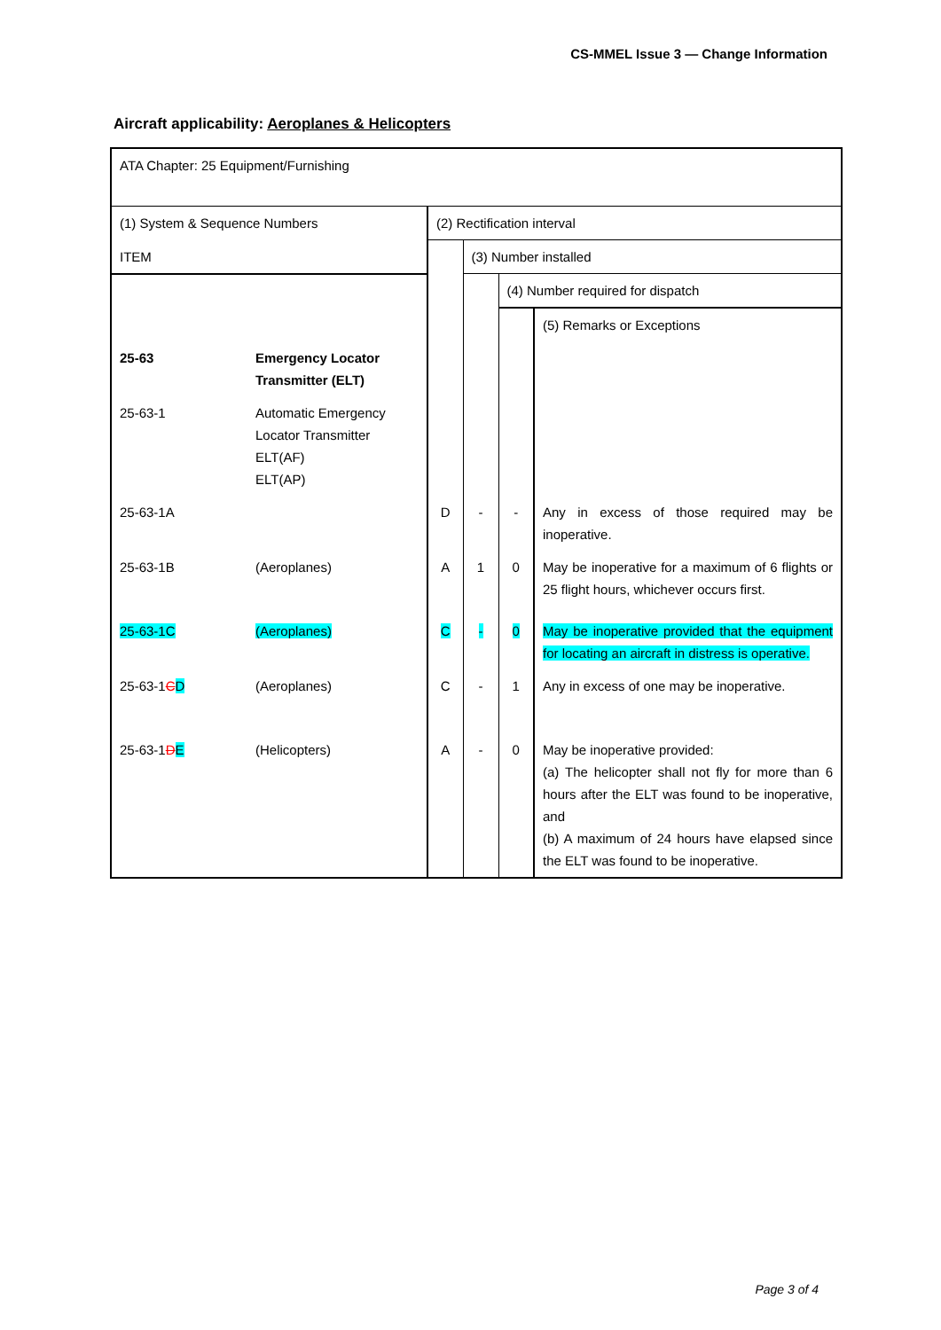CS-MMEL Issue 3 — Change Information
Aircraft applicability: Aeroplanes & Helicopters
| ATA Chapter: 25 Equipment/Furnishing | | | | | |
| (1) System & Sequence Numbers | | (2) Rectification interval | | | |
| ITEM | | | (3) Number installed | | |
| | | | | (4) Number required for dispatch | |
| | | | | | (5) Remarks or Exceptions |
| 25-63 | Emergency Locator Transmitter (ELT) | | | | |
| 25-63-1 | Automatic Emergency Locator Transmitter ELT(AF) ELT(AP) | | | | |
| 25-63-1A | | D | - | - | Any in excess of those required may be inoperative. |
| 25-63-1B | (Aeroplanes) | A | 1 | 0 | May be inoperative for a maximum of 6 flights or 25 flight hours, whichever occurs first. |
| 25-63-1C | (Aeroplanes) | C | - | 0 | May be inoperative provided that the equipment for locating an aircraft in distress is operative. |
| 25-63-1 C D | (Aeroplanes) | C | - | 1 | Any in excess of one may be inoperative. |
| 25-63-1 D E | (Helicopters) | A | - | 0 | May be inoperative provided: (a) The helicopter shall not fly for more than 6 hours after the ELT was found to be inoperative, and (b) A maximum of 24 hours have elapsed since the ELT was found to be inoperative. |
Page 3 of 4